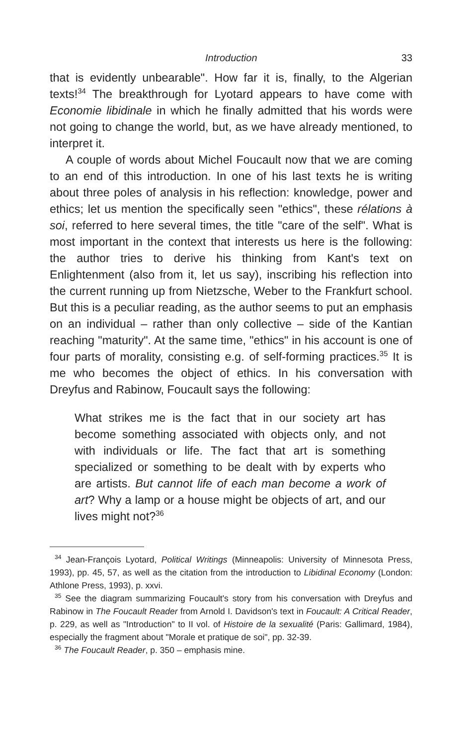Introduction 33
that is evidently unbearable". How far it is, finally, to the Algerian texts!<sup>34</sup> The breakthrough for Lyotard appears to have come with Economie libidinale in which he finally admitted that his words were not going to change the world, but, as we have already mentioned, to interpret it.
A couple of words about Michel Foucault now that we are coming to an end of this introduction. In one of his last texts he is writing about three poles of analysis in his reflection: knowledge, power and ethics; let us mention the specifically seen "ethics", these rélations à soi, referred to here several times, the title "care of the self". What is most important in the context that interests us here is the following: the author tries to derive his thinking from Kant's text on Enlightenment (also from it, let us say), inscribing his reflection into the current running up from Nietzsche, Weber to the Frankfurt school. But this is a peculiar reading, as the author seems to put an emphasis on an individual – rather than only collective – side of the Kantian reaching "maturity". At the same time, "ethics" in his account is one of four parts of morality, consisting e.g. of self-forming practices.<sup>35</sup> It is me who becomes the object of ethics. In his conversation with Dreyfus and Rabinow, Foucault says the following:
What strikes me is the fact that in our society art has become something associated with objects only, and not with individuals or life. The fact that art is something specialized or something to be dealt with by experts who are artists. But cannot life of each man become a work of art? Why a lamp or a house might be objects of art, and our lives might not?<sup>36</sup>
<sup>34</sup> Jean-François Lyotard, Political Writings (Minneapolis: University of Minnesota Press, 1993), pp. 45, 57, as well as the citation from the introduction to Libidinal Economy (London: Athlone Press, 1993), p. xxvi.
<sup>35</sup> See the diagram summarizing Foucault's story from his conversation with Dreyfus and Rabinow in The Foucault Reader from Arnold I. Davidson's text in Foucault: A Critical Reader, p. 229, as well as "Introduction" to II vol. of Histoire de la sexualité (Paris: Gallimard, 1984), especially the fragment about "Morale et pratique de soi", pp. 32-39.
<sup>36</sup> The Foucault Reader, p. 350 – emphasis mine.